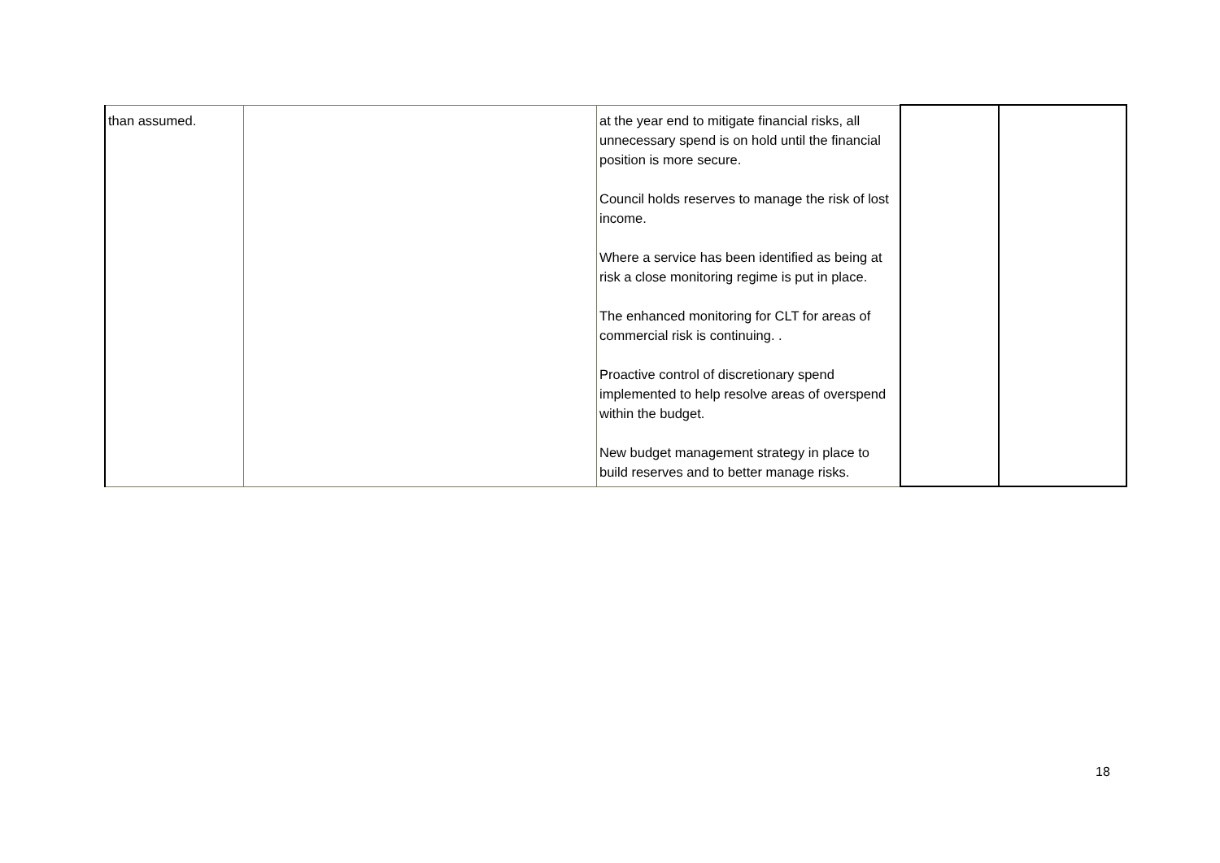| than assumed. | | at the year end to mitigate financial risks, all unnecessary spend is on hold until the financial position is more secure. Council holds reserves to manage the risk of lost income. Where a service has been identified as being at risk a close monitoring regime is put in place. The enhanced monitoring for CLT for areas of commercial risk is continuing. . Proactive control of discretionary spend implemented to help resolve areas of overspend within the budget. New budget management strategy in place to build reserves and to better manage risks. | | |
18